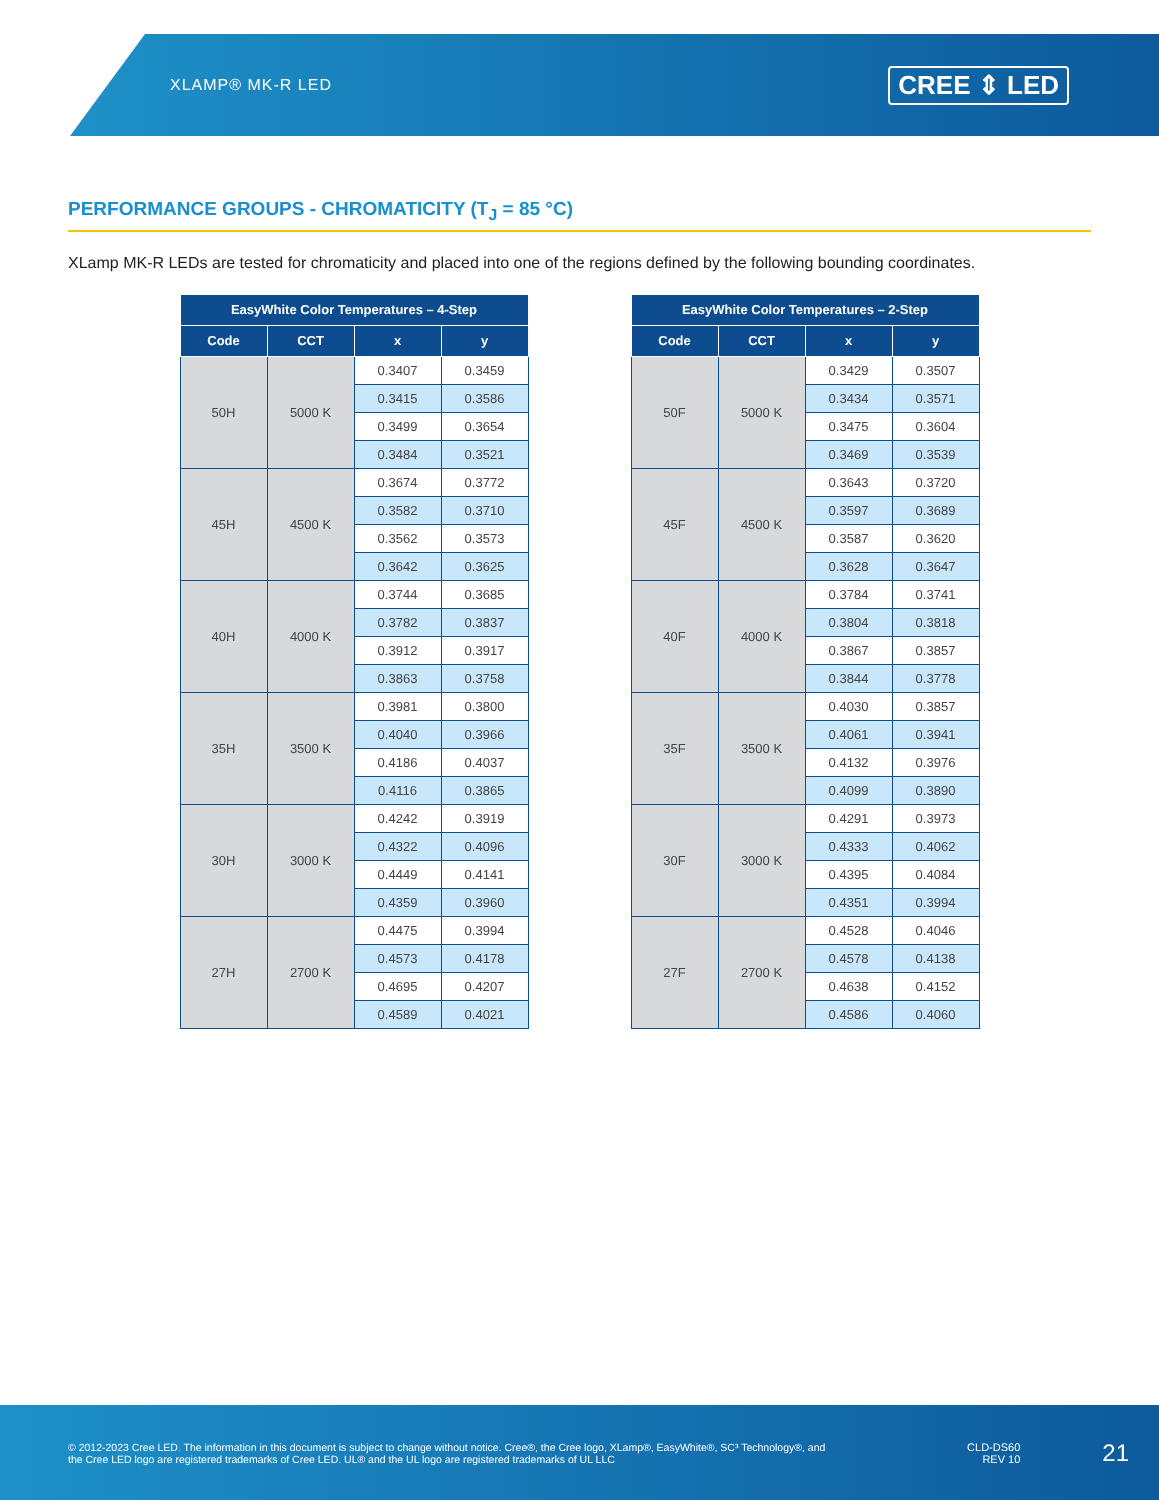XLAMP® MK-R LED CREE ⇕ LED
PERFORMANCE GROUPS - CHROMATICITY (T<sub>J</sub> = 85 °C)
XLamp MK-R LEDs are tested for chromaticity and placed into one of the regions defined by the following bounding coordinates.
| EasyWhite Color Temperatures – 4-Step | | | |
| --- | --- | --- | --- |
| Code | CCT | x | y |
| 50H | 5000 K | 0.3407 | 0.3459 |
| | | 0.3415 | 0.3586 |
| | | 0.3499 | 0.3654 |
| | | 0.3484 | 0.3521 |
| 45H | 4500 K | 0.3674 | 0.3772 |
| | | 0.3582 | 0.3710 |
| | | 0.3562 | 0.3573 |
| | | 0.3642 | 0.3625 |
| 40H | 4000 K | 0.3744 | 0.3685 |
| | | 0.3782 | 0.3837 |
| | | 0.3912 | 0.3917 |
| | | 0.3863 | 0.3758 |
| 35H | 3500 K | 0.3981 | 0.3800 |
| | | 0.4040 | 0.3966 |
| | | 0.4186 | 0.4037 |
| | | 0.4116 | 0.3865 |
| 30H | 3000 K | 0.4242 | 0.3919 |
| | | 0.4322 | 0.4096 |
| | | 0.4449 | 0.4141 |
| | | 0.4359 | 0.3960 |
| 27H | 2700 K | 0.4475 | 0.3994 |
| | | 0.4573 | 0.4178 |
| | | 0.4695 | 0.4207 |
| | | 0.4589 | 0.4021 |
| EasyWhite Color Temperatures – 2-Step | | | |
| --- | --- | --- | --- |
| Code | CCT | x | y |
| 50F | 5000 K | 0.3429 | 0.3507 |
| | | 0.3434 | 0.3571 |
| | | 0.3475 | 0.3604 |
| | | 0.3469 | 0.3539 |
| 45F | 4500 K | 0.3643 | 0.3720 |
| | | 0.3597 | 0.3689 |
| | | 0.3587 | 0.3620 |
| | | 0.3628 | 0.3647 |
| 40F | 4000 K | 0.3784 | 0.3741 |
| | | 0.3804 | 0.3818 |
| | | 0.3867 | 0.3857 |
| | | 0.3844 | 0.3778 |
| 35F | 3500 K | 0.4030 | 0.3857 |
| | | 0.4061 | 0.3941 |
| | | 0.4132 | 0.3976 |
| | | 0.4099 | 0.3890 |
| 30F | 3000 K | 0.4291 | 0.3973 |
| | | 0.4333 | 0.4062 |
| | | 0.4395 | 0.4084 |
| | | 0.4351 | 0.3994 |
| 27F | 2700 K | 0.4528 | 0.4046 |
| | | 0.4578 | 0.4138 |
| | | 0.4638 | 0.4152 |
| | | 0.4586 | 0.4060 |
© 2012-2023 Cree LED. The information in this document is subject to change without notice. Cree®, the Cree logo, XLamp®, EasyWhite®, SC³ Technology®, and the Cree LED logo are registered trademarks of Cree LED. UL® and the UL logo are registered trademarks of UL LLC
CLD-DS60
REV 10
21